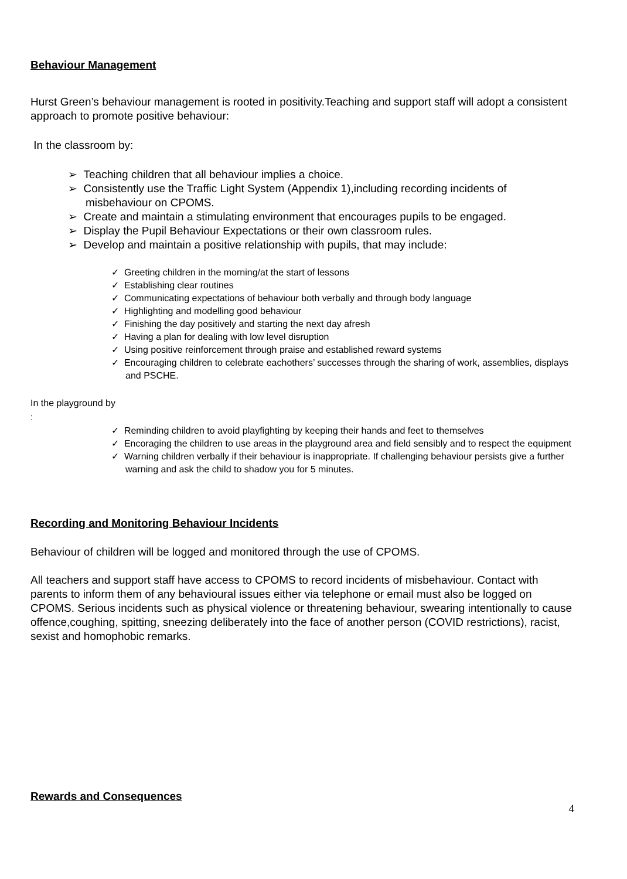Behaviour Management
Hurst Green’s behaviour management is rooted in positivity.Teaching and support staff will adopt a consistent approach to promote positive behaviour:
In the classroom by:
➢ Teaching children that all behaviour implies a choice.
➢ Consistently use the Traffic Light System (Appendix 1),including recording incidents of misbehaviour on CPOMS.
➢ Create and maintain a stimulating environment that encourages pupils to be engaged.
➢ Display the Pupil Behaviour Expectations or their own classroom rules.
➢ Develop and maintain a positive relationship with pupils, that may include:
✓ Greeting children in the morning/at the start of lessons
✓ Establishing clear routines
✓ Communicating expectations of behaviour both verbally and through body language
✓ Highlighting and modelling good behaviour
✓ Finishing the day positively and starting the next day afresh
✓ Having a plan for dealing with low level disruption
✓ Using positive reinforcement through praise and established reward systems
✓ Encouraging children to celebrate eachothers’ successes through the sharing of work, assemblies, displays and PSCHE.
In the playground by
:
✓ Reminding children to avoid playfighting by keeping their hands and feet to themselves
✓ Encoraging the children to use areas in the playground area and field sensibly and to respect the equipment
✓ Warning children verbally if their behaviour is inappropriate. If challenging behaviour persists give a further warning and ask the child to shadow you for 5 minutes.
Recording and Monitoring Behaviour Incidents
Behaviour of children will be logged and monitored through the use of CPOMS.
All teachers and support staff have access to CPOMS to record incidents of misbehaviour. Contact with parents to inform them of any behavioural issues either via telephone or email must also be logged on CPOMS. Serious incidents such as physical violence or threatening behaviour, swearing intentionally to cause offence,coughing, spitting, sneezing deliberately into the face of another person (COVID restrictions), racist, sexist and homophobic remarks.
Rewards and Consequences
4